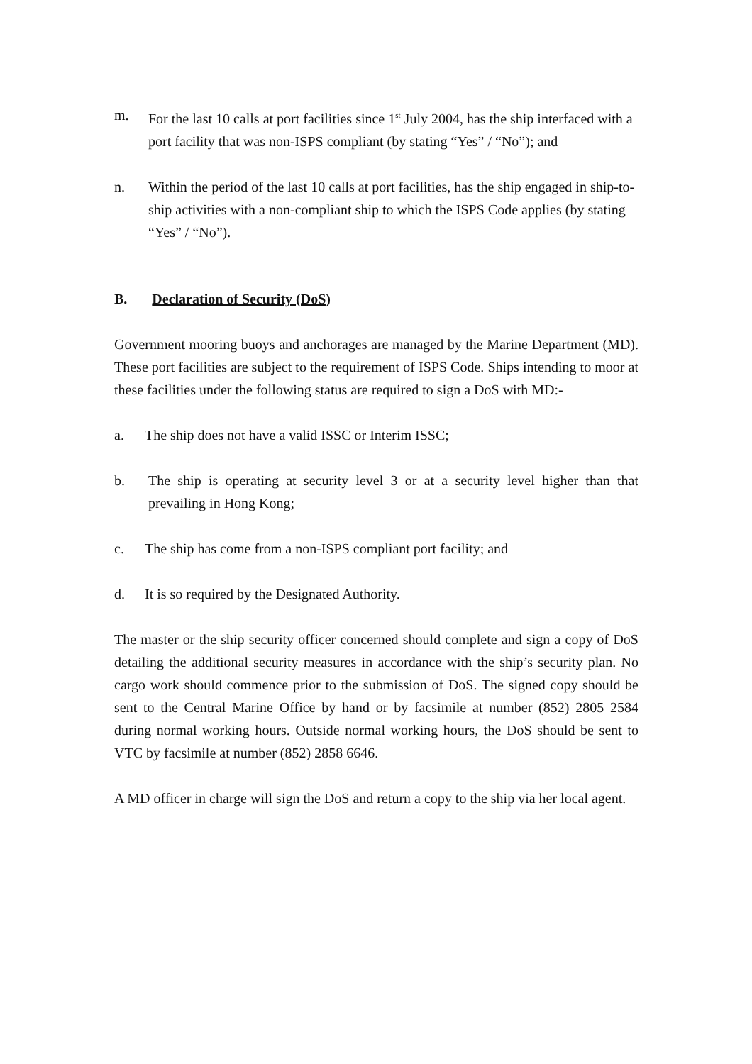m. For the last 10 calls at port facilities since 1<sup>st</sup> July 2004, has the ship interfaced with a port facility that was non-ISPS compliant (by stating “Yes” / “No”); and
n. Within the period of the last 10 calls at port facilities, has the ship engaged in ship-to-ship activities with a non-compliant ship to which the ISPS Code applies (by stating “Yes” / “No”).
B. Declaration of Security (DoS)
Government mooring buoys and anchorages are managed by the Marine Department (MD). These port facilities are subject to the requirement of ISPS Code. Ships intending to moor at these facilities under the following status are required to sign a DoS with MD:-
a. The ship does not have a valid ISSC or Interim ISSC;
b. The ship is operating at security level 3 or at a security level higher than that prevailing in Hong Kong;
c. The ship has come from a non-ISPS compliant port facility; and
d. It is so required by the Designated Authority.
The master or the ship security officer concerned should complete and sign a copy of DoS detailing the additional security measures in accordance with the ship’s security plan. No cargo work should commence prior to the submission of DoS. The signed copy should be sent to the Central Marine Office by hand or by facsimile at number (852) 2805 2584 during normal working hours. Outside normal working hours, the DoS should be sent to VTC by facsimile at number (852) 2858 6646.
A MD officer in charge will sign the DoS and return a copy to the ship via her local agent.